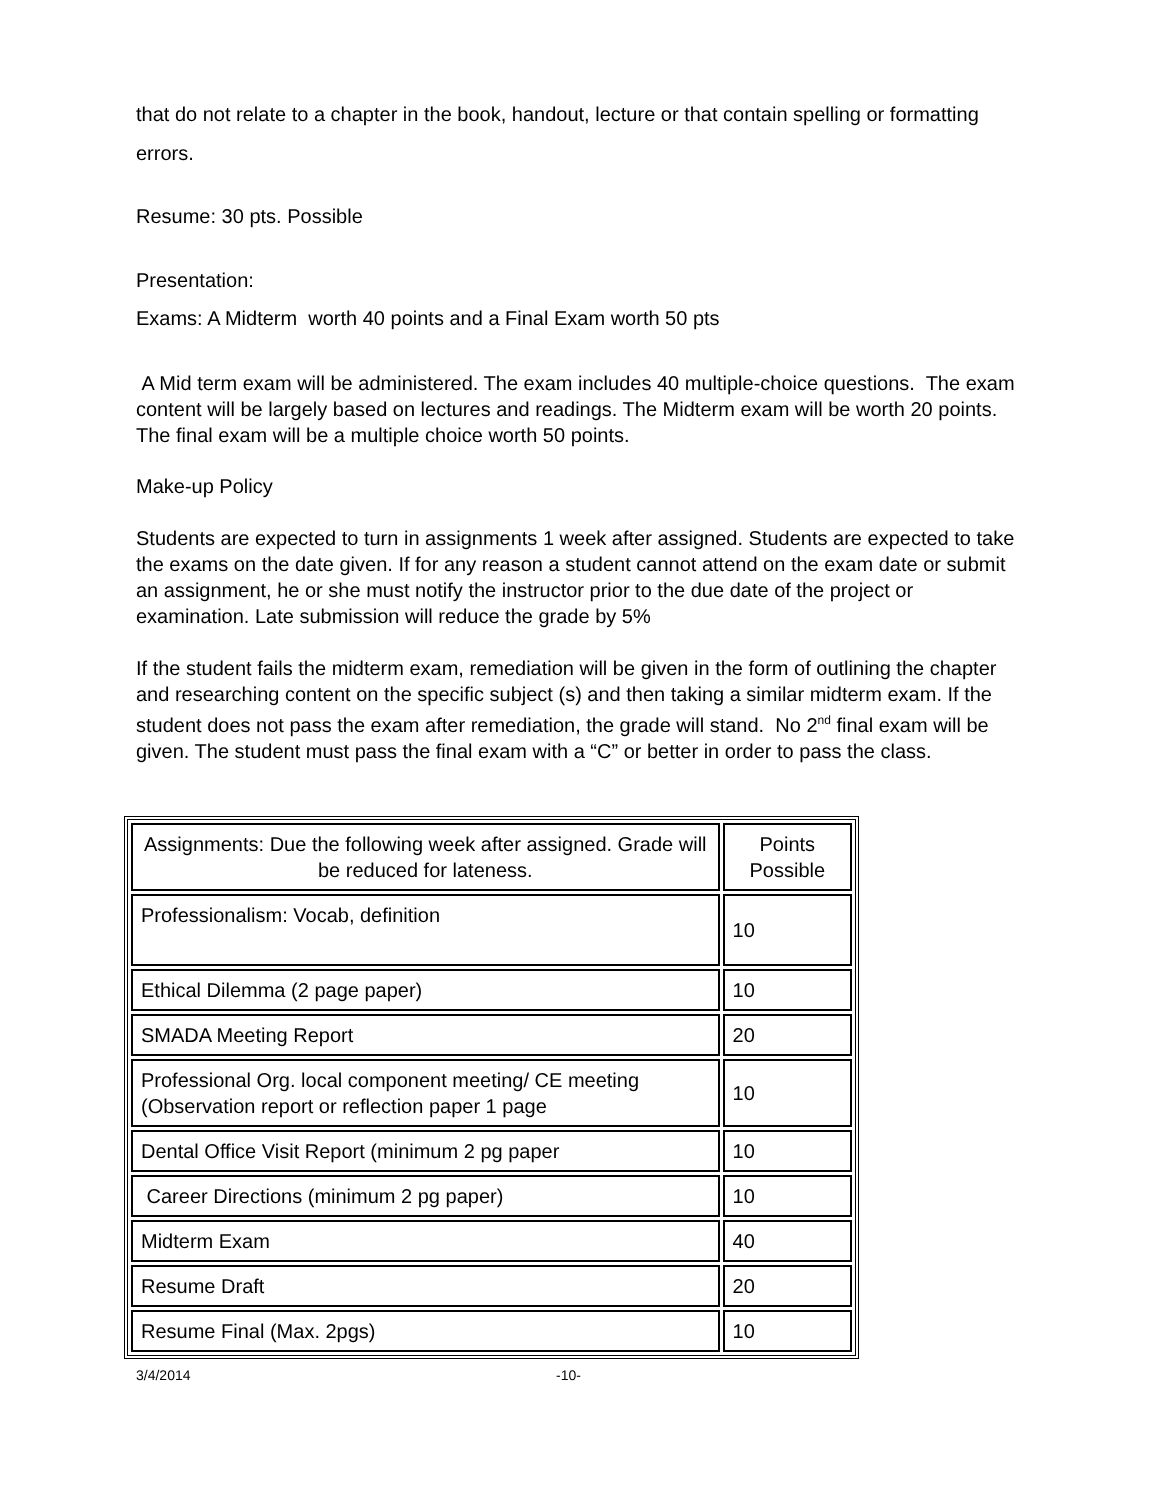that do not relate to a chapter in the book, handout, lecture or that contain spelling or formatting errors.
Resume: 30 pts. Possible
Presentation:
Exams: A Midterm worth 40 points and a Final Exam worth 50 pts
A Mid term exam will be administered. The exam includes 40 multiple-choice questions. The exam content will be largely based on lectures and readings. The Midterm exam will be worth 20 points. The final exam will be a multiple choice worth 50 points.
Make-up Policy
Students are expected to turn in assignments 1 week after assigned. Students are expected to take the exams on the date given. If for any reason a student cannot attend on the exam date or submit an assignment, he or she must notify the instructor prior to the due date of the project or examination. Late submission will reduce the grade by 5%
If the student fails the midterm exam, remediation will be given in the form of outlining the chapter and researching content on the specific subject (s) and then taking a similar midterm exam. If the student does not pass the exam after remediation, the grade will stand. No 2<sup>nd</sup> final exam will be given. The student must pass the final exam with a “C” or better in order to pass the class.
| Assignments: Due the following week after assigned. Grade will be reduced for lateness. | Points Possible |
| --- | --- |
| Professionalism: Vocab, definition | 10 |
| Ethical Dilemma (2 page paper) | 10 |
| SMADA Meeting Report | 20 |
| Professional Org. local component meeting/ CE meeting (Observation report or reflection paper 1 page | 10 |
| Dental Office Visit Report (minimum 2 pg paper | 10 |
| Career Directions (minimum 2 pg paper) | 10 |
| Midterm Exam | 40 |
| Resume Draft | 20 |
| Resume Final (Max. 2pgs) | 10 |
3/4/2014 -10-